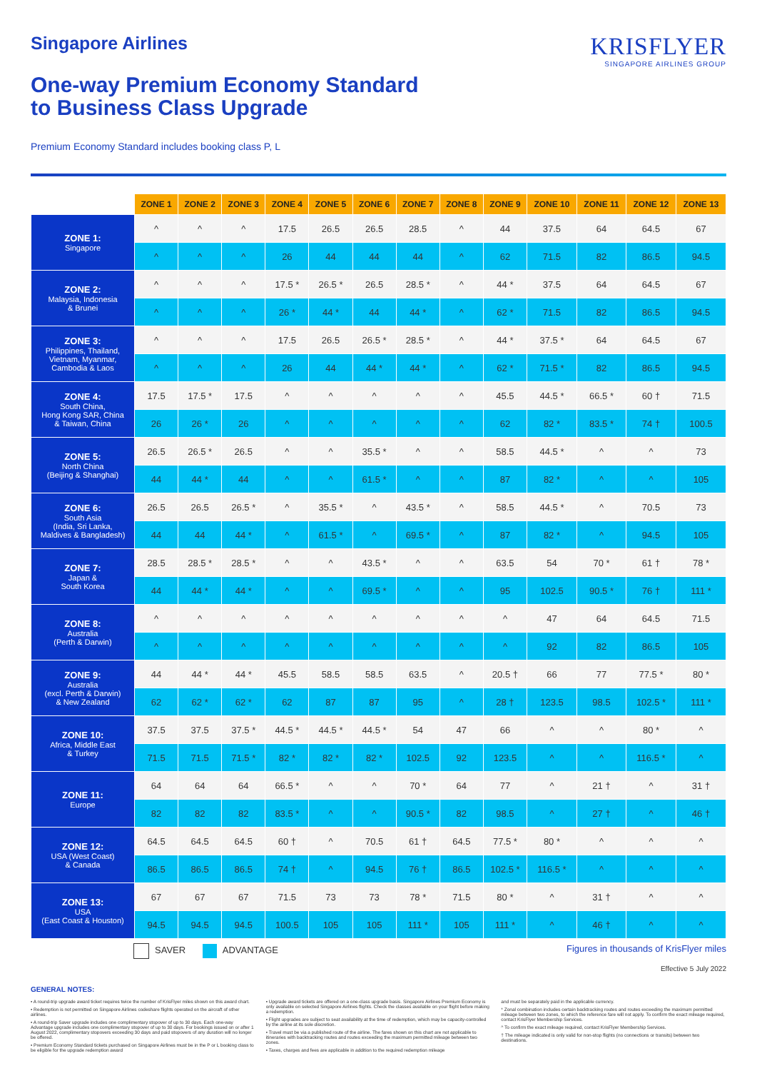Singapore Airlines
One-way Premium Economy Standard
to Business Class Upgrade
KRISFLYER
SINGAPORE AIRLINES GROUP
Premium Economy Standard includes booking class P, L
| | ZONE 1 | ZONE 2 | ZONE 3 | ZONE 4 | ZONE 5 | ZONE 6 | ZONE 7 | ZONE 8 | ZONE 9 | ZONE 10 | ZONE 11 | ZONE 12 | ZONE 13 |
| --- | --- | --- | --- | --- | --- | --- | --- | --- | --- | --- | --- | --- | --- |
| ZONE 1: Singapore | ^ | ^ | ^ | 17.5 | 26.5 | 26.5 | 28.5 | ^ | 44 | 37.5 | 64 | 64.5 | 67 |
| | ^ | ^ | ^ | 26 | 44 | 44 | 44 | ^ | 62 | 71.5 | 82 | 86.5 | 94.5 |
| ZONE 2: Malaysia, Indonesia & Brunei | ^ | ^ | ^ | 17.5 * | 26.5 * | 26.5 | 28.5 * | ^ | 44 * | 37.5 | 64 | 64.5 | 67 |
| | ^ | ^ | ^ | 26 * | 44 * | 44 | 44 * | ^ | 62 * | 71.5 | 82 | 86.5 | 94.5 |
| ZONE 3: Philippines, Thailand, Vietnam, Myanmar, Cambodia & Laos | ^ | ^ | ^ | 17.5 | 26.5 | 26.5 * | 28.5 * | ^ | 44 * | 37.5 * | 64 | 64.5 | 67 |
| | ^ | ^ | ^ | 26 | 44 | 44 * | 44 * | ^ | 62 * | 71.5 * | 82 | 86.5 | 94.5 |
| ZONE 4: South China, Hong Kong SAR, China & Taiwan, China | 17.5 | 17.5 * | 17.5 | ^ | ^ | ^ | ^ | ^ | 45.5 | 44.5 * | 66.5 * | 60 † | 71.5 |
| | 26 | 26 * | 26 | ^ | ^ | ^ | ^ | ^ | 62 | 82 * | 83.5 * | 74 † | 100.5 |
| ZONE 5: North China (Beijing & Shanghai) | 26.5 | 26.5 * | 26.5 | ^ | ^ | 35.5 * | ^ | ^ | 58.5 | 44.5 * | ^ | ^ | 73 |
| | 44 | 44 * | 44 | ^ | ^ | 61.5 * | ^ | ^ | 87 | 82 * | ^ | ^ | 105 |
| ZONE 6: South Asia (India, Sri Lanka, Maldives & Bangladesh) | 26.5 | 26.5 | 26.5 * | ^ | 35.5 * | ^ | 43.5 * | ^ | 58.5 | 44.5 * | ^ | 70.5 | 73 |
| | 44 | 44 | 44 * | ^ | 61.5 * | ^ | 69.5 * | ^ | 87 | 82 * | ^ | 94.5 | 105 |
| ZONE 7: Japan & South Korea | 28.5 | 28.5 * | 28.5 * | ^ | ^ | 43.5 * | ^ | ^ | 63.5 | 54 | 70 * | 61 † | 78 * |
| | 44 | 44 * | 44 * | ^ | ^ | 69.5 * | ^ | ^ | 95 | 102.5 | 90.5 * | 76 † | 111 * |
| ZONE 8: Australia (Perth & Darwin) | ^ | ^ | ^ | ^ | ^ | ^ | ^ | ^ | ^ | 47 | 64 | 64.5 | 71.5 |
| | ^ | ^ | ^ | ^ | ^ | ^ | ^ | ^ | ^ | 92 | 82 | 86.5 | 105 |
| ZONE 9: Australia (excl. Perth & Darwin) & New Zealand | 44 | 44 * | 44 * | 45.5 | 58.5 | 58.5 | 63.5 | ^ | 20.5 † | 66 | 77 | 77.5 * | 80 * |
| | 62 | 62 * | 62 * | 62 | 87 | 87 | 95 | ^ | 28 † | 123.5 | 98.5 | 102.5 * | 111 * |
| ZONE 10: Africa, Middle East & Turkey | 37.5 | 37.5 | 37.5 * | 44.5 * | 44.5 * | 44.5 * | 54 | 47 | 66 | ^ | ^ | 80 * | ^ |
| | 71.5 | 71.5 | 71.5 * | 82 * | 82 * | 82 * | 102.5 | 92 | 123.5 | ^ | ^ | 116.5 * | ^ |
| ZONE 11: Europe | 64 | 64 | 64 | 66.5 * | ^ | ^ | 70 * | 64 | 77 | ^ | 21 † | ^ | 31 † |
| | 82 | 82 | 82 | 83.5 * | ^ | ^ | 90.5 * | 82 | 98.5 | ^ | 27 † | ^ | 46 † |
| ZONE 12: USA (West Coast) & Canada | 64.5 | 64.5 | 64.5 | 60 † | ^ | 70.5 | 61 † | 64.5 | 77.5 * | 80 * | ^ | ^ | ^ |
| | 86.5 | 86.5 | 86.5 | 74 † | ^ | 94.5 | 76 † | 86.5 | 102.5 * | 116.5 * | ^ | ^ | ^ |
| ZONE 13: USA (East Coast & Houston) | 67 | 67 | 67 | 71.5 | 73 | 73 | 78 * | 71.5 | 80 * | ^ | 31 † | ^ | ^ |
| | 94.5 | 94.5 | 94.5 | 100.5 | 105 | 105 | 111 * | 105 | 111 * | ^ | 46 † | ^ | ^ |
SAVER ADVANTAGE Figures in thousands of KrisFlyer miles
Effective 5 July 2022
GENERAL NOTES:
• A round-trip upgrade award ticket requires twice the number of KrisFlyer miles shown on this award chart.
• Redemption is not permitted on Singapore Airlines codeshare flights operated on the aircraft of other airlines.
• A round-trip Saver upgrade includes one complimentary stopover of up to 30 days. Each one-way Advantage upgrade includes one complimentary stopover of up to 30 days. For bookings issued on or after 1 August 2022, complimentary stopovers exceeding 30 days and paid stopovers of any duration will no longer be offered.
• Premium Economy Standard tickets purchased on Singapore Airlines must be in the P or L booking class to be eligible for the upgrade redemption award
• Upgrade award tickets are offered on a one-class upgrade basis. Singapore Airlines Premium Economy is only available on selected Singapore Airlines flights. Check the classes available on your flight before making a redemption.
• Flight upgrades are subject to seat availability at the time of redemption, which may be capacity-controlled by the airline at its sole discretion.
• Travel must be via a published route of the airline. The fares shown on this chart are not applicable to itineraries with backtracking routes and routes exceeding the maximum permitted mileage between two zones.
• Taxes, charges and fees are applicable in addition to the required redemption mileage
and must be separately paid in the applicable currency.
* Zonal combination includes certain backtracking routes and routes exceeding the maximum permitted mileage between two zones, to which the reference fare will not apply. To confirm the exact mileage required, contact KrisFlyer Membership Services.
^ To confirm the exact mileage required, contact KrisFlyer Membership Services.
† The mileage indicated is only valid for non-stop flights (no connections or transits) between two destinations.